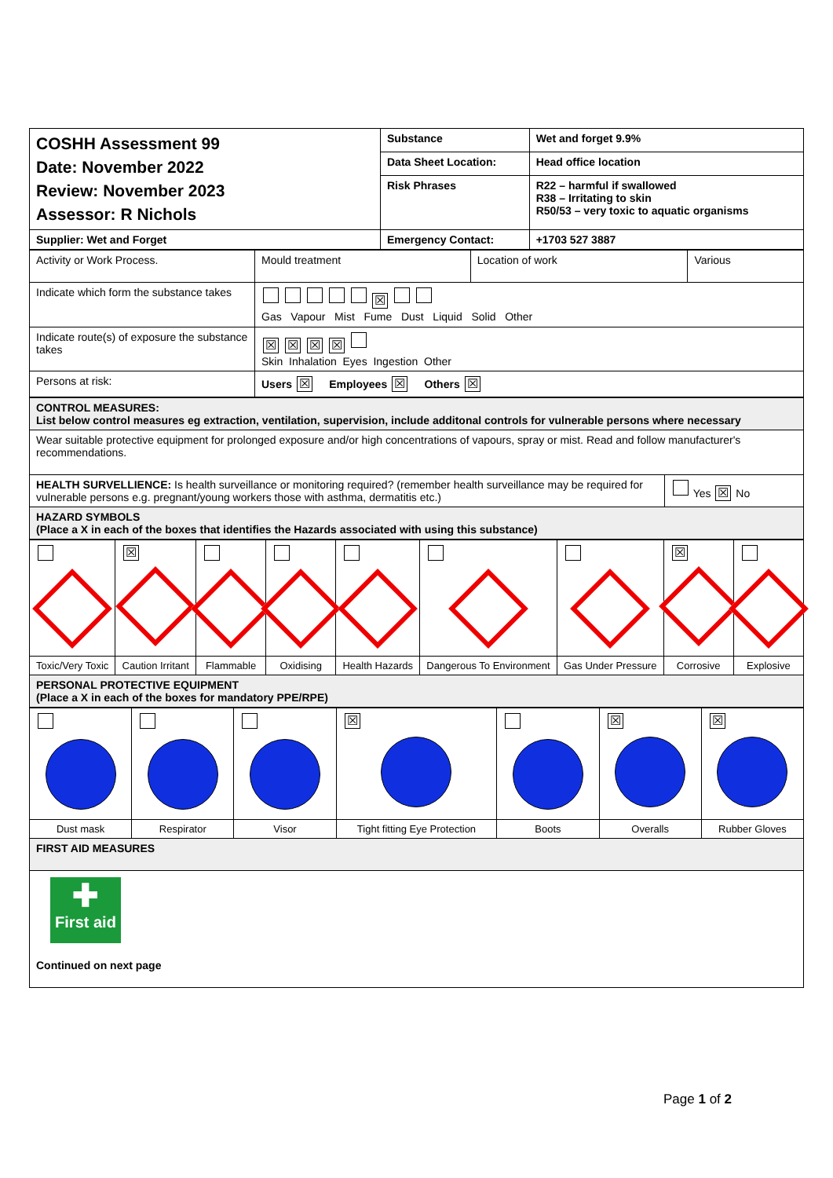| COSHH Assessment 99 Date: November 2022 Review: November 2023 Assessor: R Nichols | Substance | Wet and forget 9.9% |
| | Data Sheet Location: | Head office location |
| | Risk Phrases | R22 – harmful if swallowed R38 – Irritating to skin R50/53 – very toxic to aquatic organisms |
| Supplier: Wet and Forget | Emergency Contact: | +1703 527 3887 |
| Activity or Work Process. | Mould treatment | Location of work | Various |
| Indicate which form the substance takes | ☒ Gas Vapour Mist Fume Dust Liquid Solid Other | | |
| Indicate route(s) of exposure the substance takes | ☒ ☒ ☒ ☒ Skin Inhalation Eyes Ingestion Other | | |
| Persons at risk: | Users ☒ Employees ☒ Others ☒ | | |
| CONTROL MEASURES: List below control measures eg extraction, ventilation, supervision, include additonal controls for vulnerable persons where necessary | |
| Wear suitable protective equipment for prolonged exposure and/or high concentrations of vapours, spray or mist. Read and follow manufacturer's recommendations. | |
| HEALTH SURVELLIENCE: Is health surveillance or monitoring required? (remember health surveillance may be required for vulnerable persons e.g. pregnant/young workers those with asthma, dermatitis etc.) | Yes ☒ No |
| HAZARD SYMBOLS (Place a X in each of the boxes that identifies the Hazards associated with using this substance) | |
| | ☒ | | | | | | ☒ | |
| Toxic/Very Toxic | Caution Irritant | Flammable | Oxidising | Health Hazards | Dangerous To Environment | Gas Under Pressure | Corrosive | Explosive |
| PERSONAL PROTECTIVE EQUIPMENT (Place a X in each of the boxes for mandatory PPE/RPE) | | | | | | | | |
| | | | ☒ | | ☒ | ☒ |
| Dust mask | Respirator | Visor | Tight fitting Eye Protection | Boots | Overalls | Rubber Gloves |
| FIRST AID MEASURES | | | | | | |
| ✚ First aid Continued on next page | | | | | | |
Page 1 of 2